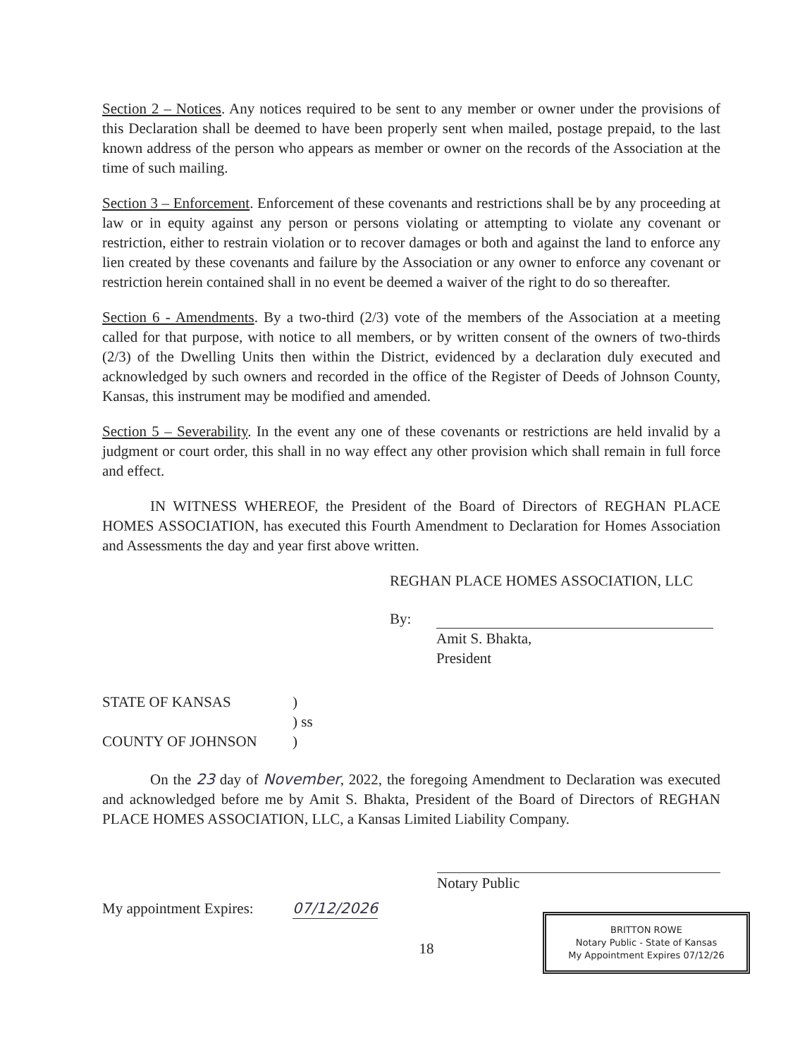Section 2 – Notices. Any notices required to be sent to any member or owner under the provisions of this Declaration shall be deemed to have been properly sent when mailed, postage prepaid, to the last known address of the person who appears as member or owner on the records of the Association at the time of such mailing.
Section 3 – Enforcement. Enforcement of these covenants and restrictions shall be by any proceeding at law or in equity against any person or persons violating or attempting to violate any covenant or restriction, either to restrain violation or to recover damages or both and against the land to enforce any lien created by these covenants and failure by the Association or any owner to enforce any covenant or restriction herein contained shall in no event be deemed a waiver of the right to do so thereafter.
Section 6 - Amendments. By a two-third (2/3) vote of the members of the Association at a meeting called for that purpose, with notice to all members, or by written consent of the owners of two-thirds (2/3) of the Dwelling Units then within the District, evidenced by a declaration duly executed and acknowledged by such owners and recorded in the office of the Register of Deeds of Johnson County, Kansas, this instrument may be modified and amended.
Section 5 – Severability. In the event any one of these covenants or restrictions are held invalid by a judgment or court order, this shall in no way effect any other provision which shall remain in full force and effect.
IN WITNESS WHEREOF, the President of the Board of Directors of REGHAN PLACE HOMES ASSOCIATION, has executed this Fourth Amendment to Declaration for Homes Association and Assessments the day and year first above written.
REGHAN PLACE HOMES ASSOCIATION, LLC
By:
Amit S. Bhakta,
President
STATE OF KANSAS)
) ss
COUNTY OF JOHNSON)
On the 23 day of November, 2022, the foregoing Amendment to Declaration was executed and acknowledged before me by Amit S. Bhakta, President of the Board of Directors of REGHAN PLACE HOMES ASSOCIATION, LLC, a Kansas Limited Liability Company.
Notary Public
My appointment Expires: 07/12/2026
BRITTON ROWE
Notary Public - State of Kansas
My Appointment Expires 07/12/26
18